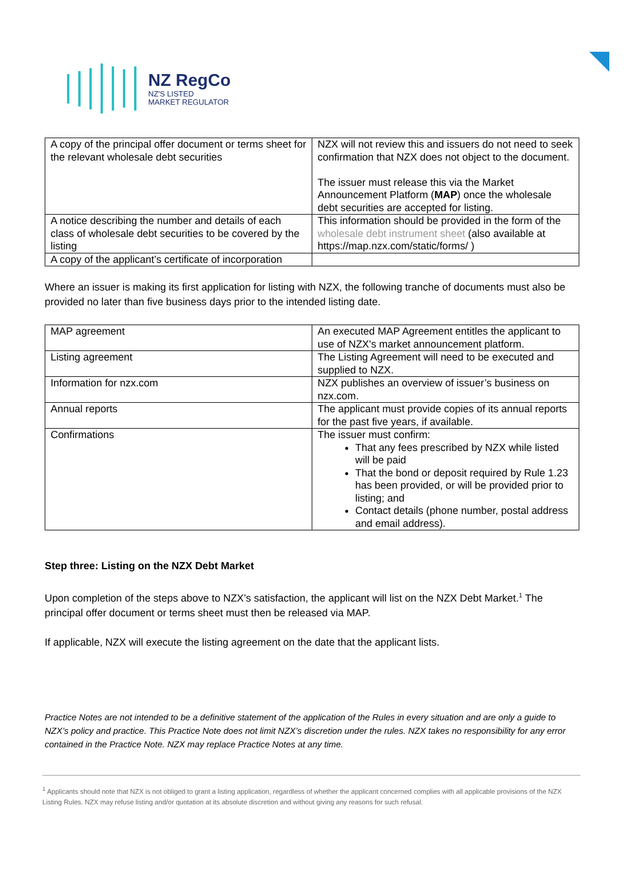NZ RegCo
NZ'S LISTED
MARKET REGULATOR
| A copy of the principal offer document or terms sheet for the relevant wholesale debt securities | NZX will not review this and issuers do not need to seek confirmation that NZX does not object to the document. The issuer must release this via the Market Announcement Platform ( MAP ) once the wholesale debt securities are accepted for listing. |
| A notice describing the number and details of each class of wholesale debt securities to be covered by the listing | This information should be provided in the form of the wholesale debt instrument sheet (also available at https://map.nzx.com/static/forms/ ) |
| A copy of the applicant’s certificate of incorporation | |
Where an issuer is making its first application for listing with NZX, the following tranche of documents must also be provided no later than five business days prior to the intended listing date.
| MAP agreement | An executed MAP Agreement entitles the applicant to use of NZX's market announcement platform. |
| Listing agreement | The Listing Agreement will need to be executed and supplied to NZX. |
| Information for nzx.com | NZX publishes an overview of issuer’s business on nzx.com. |
| Annual reports | The applicant must provide copies of its annual reports for the past five years, if available. |
| Confirmations | The issuer must confirm: That any fees prescribed by NZX while listed will be paid That the bond or deposit required by Rule 1.23 has been provided, or will be provided prior to listing; and Contact details (phone number, postal address and email address). |
Step three: Listing on the NZX Debt Market
Upon completion of the steps above to NZX’s satisfaction, the applicant will list on the NZX Debt Market.<sup>1</sup> The principal offer document or terms sheet must then be released via MAP.
If applicable, NZX will execute the listing agreement on the date that the applicant lists.
Practice Notes are not intended to be a definitive statement of the application of the Rules in every situation and are only a guide to NZX’s policy and practice. This Practice Note does not limit NZX’s discretion under the rules. NZX takes no responsibility for any error contained in the Practice Note. NZX may replace Practice Notes at any time.
<sup>1</sup> Applicants should note that NZX is not obliged to grant a listing application, regardless of whether the applicant concerned complies with all applicable provisions of the NZX Listing Rules. NZX may refuse listing and/or quotation at its absolute discretion and without giving any reasons for such refusal.